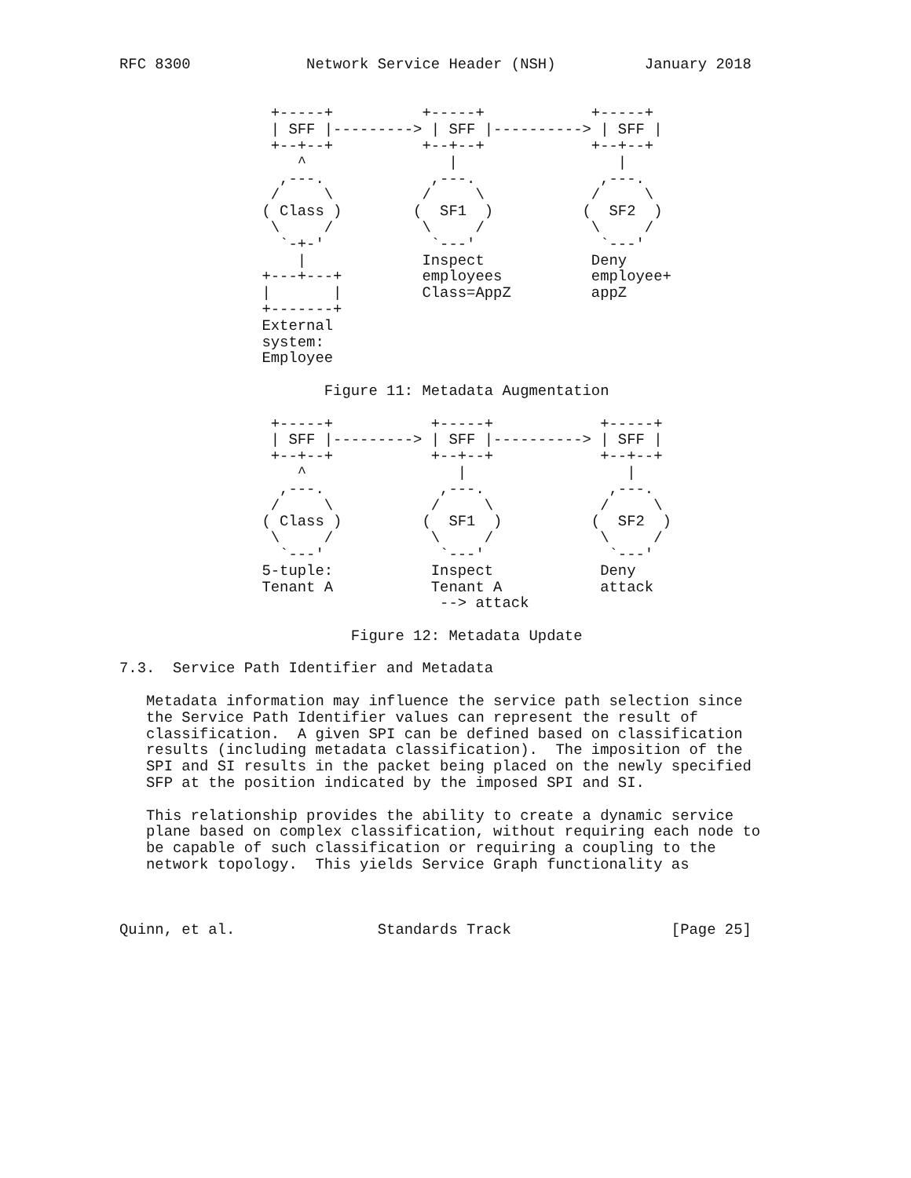RFC 8300             Network Service Header (NSH)          January 2018


                 +-----+          +-----+            +-----+
                 | SFF |---------> | SFF |----------> | SFF |
                 +--+--+          +--+--+            +--+--+
                    ^                |                  |
                  ,---.            ,---.              ,---.
                 /     \          /     \            /     \
                ( Class )        (  SF1  )          (  SF2  )
                 \     /          \     /            \     /
                  `-+-'            `---'              `---'
                    |             Inspect            Deny
                +---+---+         employees          employee+
                |       |         Class=AppZ         appZ
                +-------+
                External
                system:
                Employee

                       Figure 11: Metadata Augmentation

                 +-----+           +-----+            +-----+
                 | SFF |---------> | SFF |----------> | SFF |
                 +--+--+           +--+--+            +--+--+
                    ^                 |                  |
                  ,---.             ,---.              ,---.
                 /     \           /     \            /     \
                ( Class )         (  SF1  )          (  SF2  )
                 \     /           \     /            \     /
                  `---'             `---'              `---'
                5-tuple:           Inspect            Deny
                Tenant A           Tenant A           attack
                                    --> attack

                          Figure 12: Metadata Update

7.3.  Service Path Identifier and Metadata

   Metadata information may influence the service path selection since
   the Service Path Identifier values can represent the result of
   classification.  A given SPI can be defined based on classification
   results (including metadata classification).  The imposition of the
   SPI and SI results in the packet being placed on the newly specified
   SFP at the position indicated by the imposed SPI and SI.

   This relationship provides the ability to create a dynamic service
   plane based on complex classification, without requiring each node to
   be capable of such classification or requiring a coupling to the
   network topology.  This yields Service Graph functionality as



Quinn, et al.                Standards Track                  [Page 25]